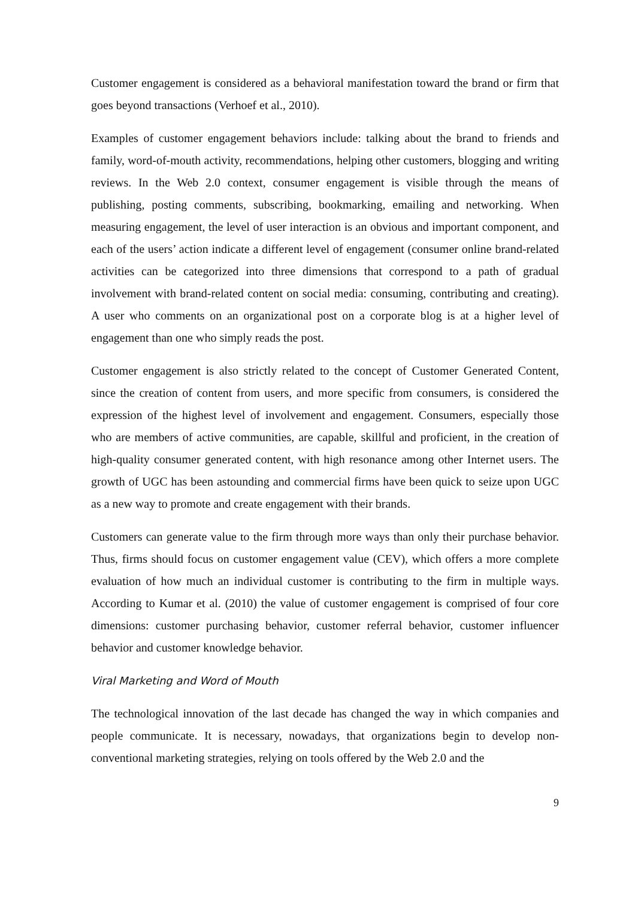Customer engagement is considered as a behavioral manifestation toward the brand or firm that goes beyond transactions (Verhoef et al., 2010).
Examples of customer engagement behaviors include: talking about the brand to friends and family, word-of-mouth activity, recommendations, helping other customers, blogging and writing reviews. In the Web 2.0 context, consumer engagement is visible through the means of publishing, posting comments, subscribing, bookmarking, emailing and networking. When measuring engagement, the level of user interaction is an obvious and important component, and each of the users’ action indicate a different level of engagement (consumer online brand-related activities can be categorized into three dimensions that correspond to a path of gradual involvement with brand-related content on social media: consuming, contributing and creating). A user who comments on an organizational post on a corporate blog is at a higher level of engagement than one who simply reads the post.
Customer engagement is also strictly related to the concept of Customer Generated Content, since the creation of content from users, and more specific from consumers, is considered the expression of the highest level of involvement and engagement. Consumers, especially those who are members of active communities, are capable, skillful and proficient, in the creation of high-quality consumer generated content, with high resonance among other Internet users. The growth of UGC has been astounding and commercial firms have been quick to seize upon UGC as a new way to promote and create engagement with their brands.
Customers can generate value to the firm through more ways than only their purchase behavior. Thus, firms should focus on customer engagement value (CEV), which offers a more complete evaluation of how much an individual customer is contributing to the firm in multiple ways. According to Kumar et al. (2010) the value of customer engagement is comprised of four core dimensions: customer purchasing behavior, customer referral behavior, customer influencer behavior and customer knowledge behavior.
Viral Marketing and Word of Mouth
The technological innovation of the last decade has changed the way in which companies and people communicate. It is necessary, nowadays, that organizations begin to develop non-conventional marketing strategies, relying on tools offered by the Web 2.0 and the
9